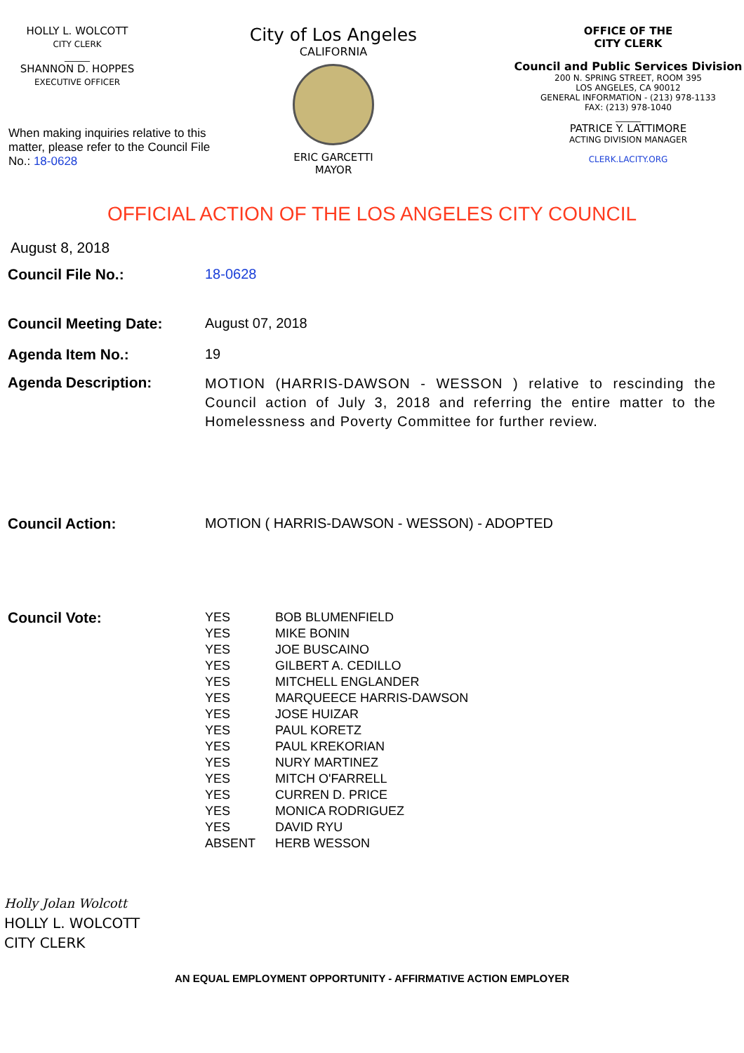HOLLY L. WOLCOTT
CITY CLERK
______
SHANNON D. HOPPES
EXECUTIVE OFFICER
When making inquiries relative to this matter, please refer to the Council File No.: 18-0628
City of Los Angeles
CALIFORNIA
ERIC GARCETTI
MAYOR
OFFICE OF THE
CITY CLERK
Council and Public Services Division
200 N. SPRING STREET, ROOM 395
LOS ANGELES, CA 90012
GENERAL INFORMATION - (213) 978-1133
FAX: (213) 978-1040
______
PATRICE Y. LATTIMORE
ACTING DIVISION MANAGER
CLERK.LACITY.ORG
OFFICIAL ACTION OF THE LOS ANGELES CITY COUNCIL
August 8, 2018
Council File No.: 18-0628
Council Meeting Date: August 07, 2018
Agenda Item No.: 19
Agenda Description:
MOTION (HARRIS-DAWSON - WESSON ) relative to rescinding the Council action of July 3, 2018 and referring the entire matter to the Homelessness and Poverty Committee for further review.
Council Action: MOTION ( HARRIS-DAWSON - WESSON) - ADOPTED
Council Vote:
| YES | BOB BLUMENFIELD |
| YES | MIKE BONIN |
| YES | JOE BUSCAINO |
| YES | GILBERT A. CEDILLO |
| YES | MITCHELL ENGLANDER |
| YES | MARQUEECE HARRIS-DAWSON |
| YES | JOSE HUIZAR |
| YES | PAUL KORETZ |
| YES | PAUL KREKORIAN |
| YES | NURY MARTINEZ |
| YES | MITCH O'FARRELL |
| YES | CURREN D. PRICE |
| YES | MONICA RODRIGUEZ |
| YES | DAVID RYU |
| ABSENT | HERB WESSON |
Holly Jolan Wolcott
HOLLY L. WOLCOTT
CITY CLERK
AN EQUAL EMPLOYMENT OPPORTUNITY - AFFIRMATIVE ACTION EMPLOYER